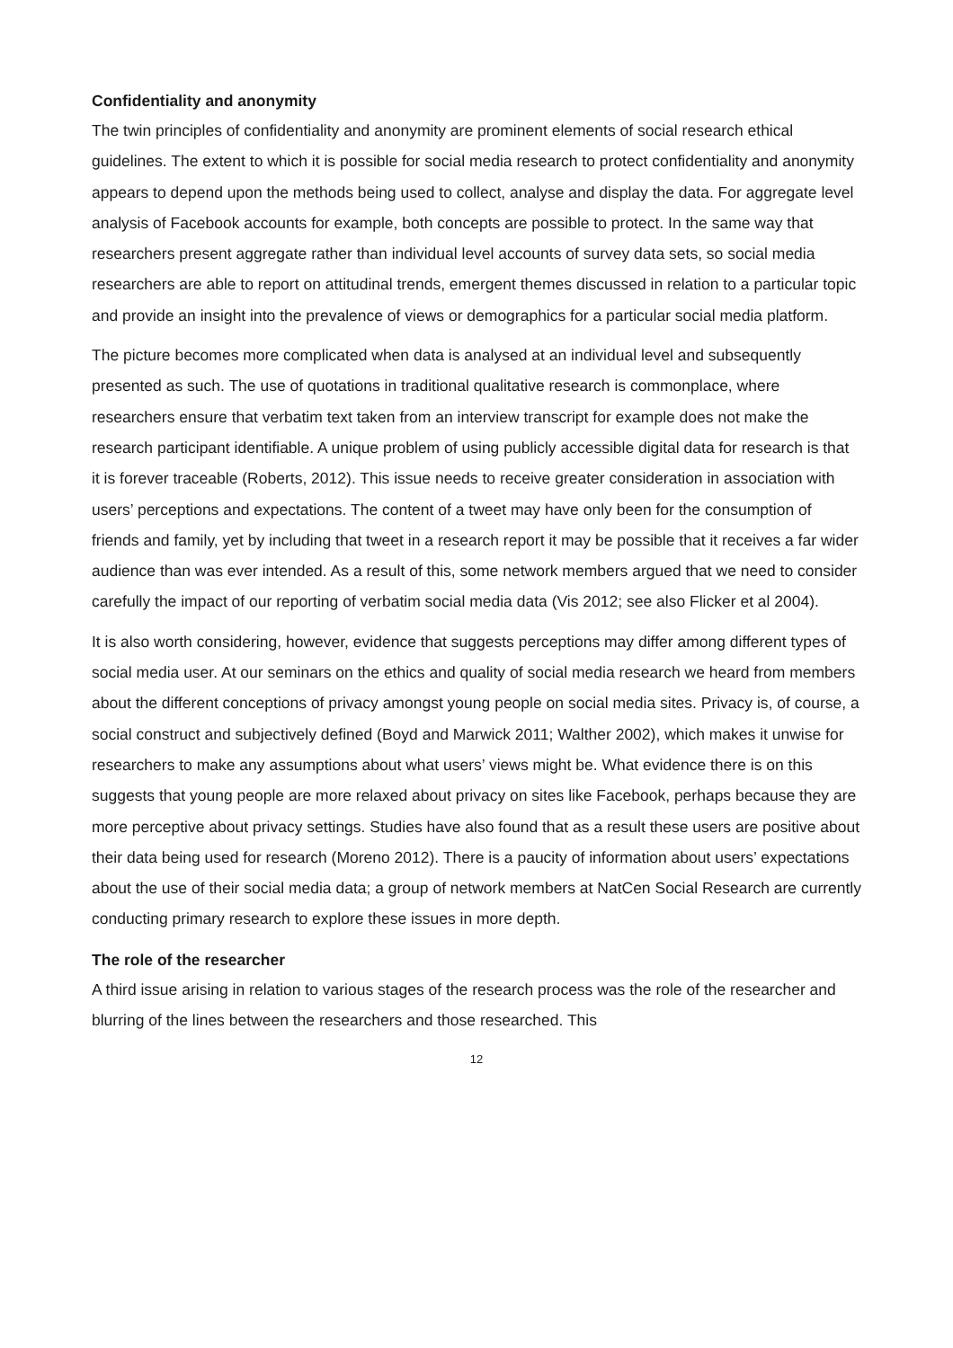Confidentiality and anonymity
The twin principles of confidentiality and anonymity are prominent elements of social research ethical guidelines. The extent to which it is possible for social media research to protect confidentiality and anonymity appears to depend upon the methods being used to collect, analyse and display the data. For aggregate level analysis of Facebook accounts for example, both concepts are possible to protect. In the same way that researchers present aggregate rather than individual level accounts of survey data sets, so social media researchers are able to report on attitudinal trends, emergent themes discussed in relation to a particular topic and provide an insight into the prevalence of views or demographics for a particular social media platform.
The picture becomes more complicated when data is analysed at an individual level and subsequently presented as such. The use of quotations in traditional qualitative research is commonplace, where researchers ensure that verbatim text taken from an interview transcript for example does not make the research participant identifiable. A unique problem of using publicly accessible digital data for research is that it is forever traceable (Roberts, 2012). This issue needs to receive greater consideration in association with users’ perceptions and expectations. The content of a tweet may have only been for the consumption of friends and family, yet by including that tweet in a research report it may be possible that it receives a far wider audience than was ever intended. As a result of this, some network members argued that we need to consider carefully the impact of our reporting of verbatim social media data (Vis 2012; see also Flicker et al 2004).
It is also worth considering, however, evidence that suggests perceptions may differ among different types of social media user. At our seminars on the ethics and quality of social media research we heard from members about the different conceptions of privacy amongst young people on social media sites. Privacy is, of course, a social construct and subjectively defined (Boyd and Marwick 2011; Walther 2002), which makes it unwise for researchers to make any assumptions about what users’ views might be. What evidence there is on this suggests that young people are more relaxed about privacy on sites like Facebook, perhaps because they are more perceptive about privacy settings. Studies have also found that as a result these users are positive about their data being used for research (Moreno 2012). There is a paucity of information about users’ expectations about the use of their social media data; a group of network members at NatCen Social Research are currently conducting primary research to explore these issues in more depth.
The role of the researcher
A third issue arising in relation to various stages of the research process was the role of the researcher and blurring of the lines between the researchers and those researched. This
12